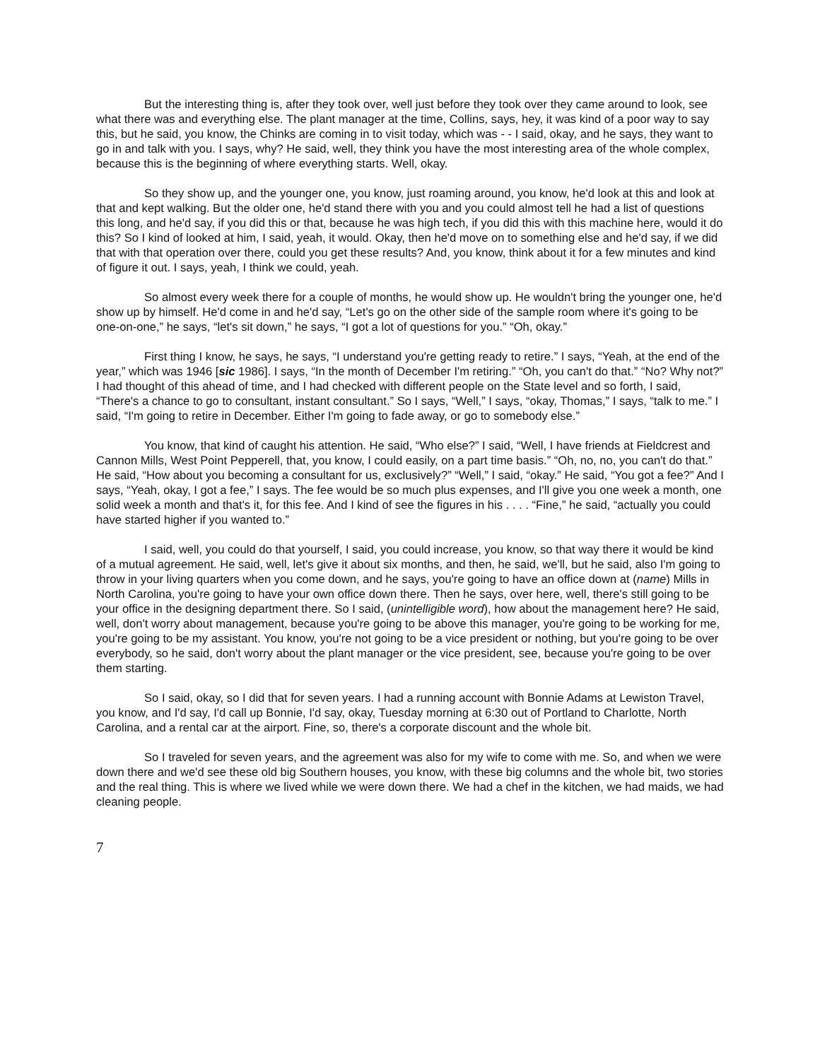But the interesting thing is, after they took over, well just before they took over they came around to look, see what there was and everything else. The plant manager at the time, Collins, says, hey, it was kind of a poor way to say this, but he said, you know, the Chinks are coming in to visit today, which was - - I said, okay, and he says, they want to go in and talk with you. I says, why? He said, well, they think you have the most interesting area of the whole complex, because this is the beginning of where everything starts. Well, okay.
So they show up, and the younger one, you know, just roaming around, you know, he'd look at this and look at that and kept walking. But the older one, he'd stand there with you and you could almost tell he had a list of questions this long, and he'd say, if you did this or that, because he was high tech, if you did this with this machine here, would it do this? So I kind of looked at him, I said, yeah, it would. Okay, then he'd move on to something else and he'd say, if we did that with that operation over there, could you get these results? And, you know, think about it for a few minutes and kind of figure it out. I says, yeah, I think we could, yeah.
So almost every week there for a couple of months, he would show up. He wouldn't bring the younger one, he'd show up by himself. He'd come in and he'd say, “Let's go on the other side of the sample room where it's going to be one-on-one,” he says, “let's sit down,” he says, “I got a lot of questions for you.” “Oh, okay.”
First thing I know, he says, he says, “I understand you're getting ready to retire.” I says, “Yeah, at the end of the year,” which was 1946 [sic 1986]. I says, “In the month of December I'm retiring.” “Oh, you can't do that.” “No? Why not?” I had thought of this ahead of time, and I had checked with different people on the State level and so forth, I said, “There's a chance to go to consultant, instant consultant.” So I says, “Well,” I says, “okay, Thomas,” I says, “talk to me.” I said, “I'm going to retire in December. Either I'm going to fade away, or go to somebody else.”
You know, that kind of caught his attention. He said, “Who else?” I said, “Well, I have friends at Fieldcrest and Cannon Mills, West Point Pepperell, that, you know, I could easily, on a part time basis.” “Oh, no, no, you can't do that.” He said, “How about you becoming a consultant for us, exclusively?” “Well,” I said, “okay.” He said, “You got a fee?” And I says, “Yeah, okay, I got a fee,” I says. The fee would be so much plus expenses, and I'll give you one week a month, one solid week a month and that's it, for this fee. And I kind of see the figures in his . . . . “Fine,” he said, “actually you could have started higher if you wanted to.”
I said, well, you could do that yourself, I said, you could increase, you know, so that way there it would be kind of a mutual agreement. He said, well, let's give it about six months, and then, he said, we'll, but he said, also I'm going to throw in your living quarters when you come down, and he says, you're going to have an office down at (name) Mills in North Carolina, you're going to have your own office down there. Then he says, over here, well, there's still going to be your office in the designing department there. So I said, (unintelligible word), how about the management here? He said, well, don't worry about management, because you're going to be above this manager, you're going to be working for me, you're going to be my assistant. You know, you're not going to be a vice president or nothing, but you're going to be over everybody, so he said, don't worry about the plant manager or the vice president, see, because you're going to be over them starting.
So I said, okay, so I did that for seven years. I had a running account with Bonnie Adams at Lewiston Travel, you know, and I'd say, I'd call up Bonnie, I'd say, okay, Tuesday morning at 6:30 out of Portland to Charlotte, North Carolina, and a rental car at the airport. Fine, so, there's a corporate discount and the whole bit.
So I traveled for seven years, and the agreement was also for my wife to come with me. So, and when we were down there and we'd see these old big Southern houses, you know, with these big columns and the whole bit, two stories and the real thing. This is where we lived while we were down there. We had a chef in the kitchen, we had maids, we had cleaning people.
7